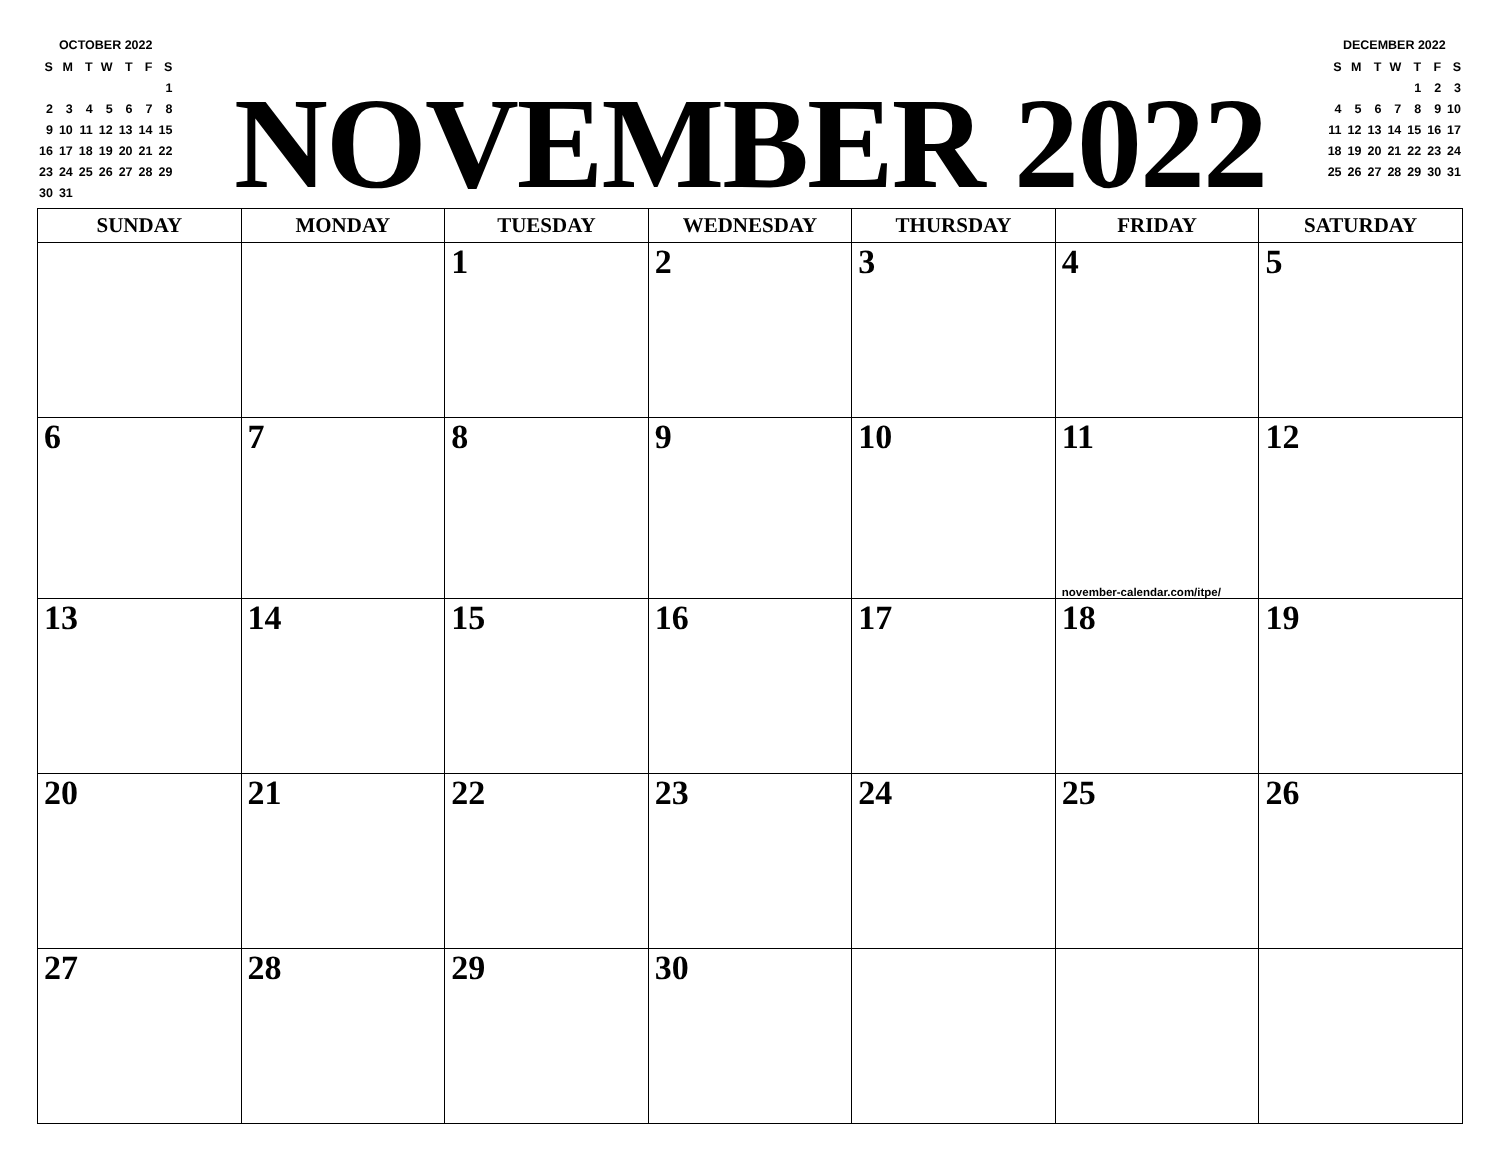OCTOBER 2022
| S | M | T | W | T | F | S |
| | | | | | | 1 |
| 2 | 3 | 4 | 5 | 6 | 7 | 8 |
| 9 | 10 | 11 | 12 | 13 | 14 | 15 |
| 16 | 17 | 18 | 19 | 20 | 21 | 22 |
| 23 | 24 | 25 | 26 | 27 | 28 | 29 |
| 30 | 31 | | | | | |
NOVEMBER 2022
DECEMBER 2022
| S | M | T | W | T | F | S |
| | | | | 1 | 2 | 3 |
| 4 | 5 | 6 | 7 | 8 | 9 | 10 |
| 11 | 12 | 13 | 14 | 15 | 16 | 17 |
| 18 | 19 | 20 | 21 | 22 | 23 | 24 |
| 25 | 26 | 27 | 28 | 29 | 30 | 31 |
| SUNDAY | MONDAY | TUESDAY | WEDNESDAY | THURSDAY | FRIDAY | SATURDAY |
| --- | --- | --- | --- | --- | --- | --- |
| | | 1 | 2 | 3 | 4 | 5 |
| 6 | 7 | 8 | 9 | 10 | 11 november-calendar.com/itpe/ | 12 |
| 13 | 14 | 15 | 16 | 17 | 18 | 19 |
| 20 | 21 | 22 | 23 | 24 | 25 | 26 |
| 27 | 28 | 29 | 30 | | | |